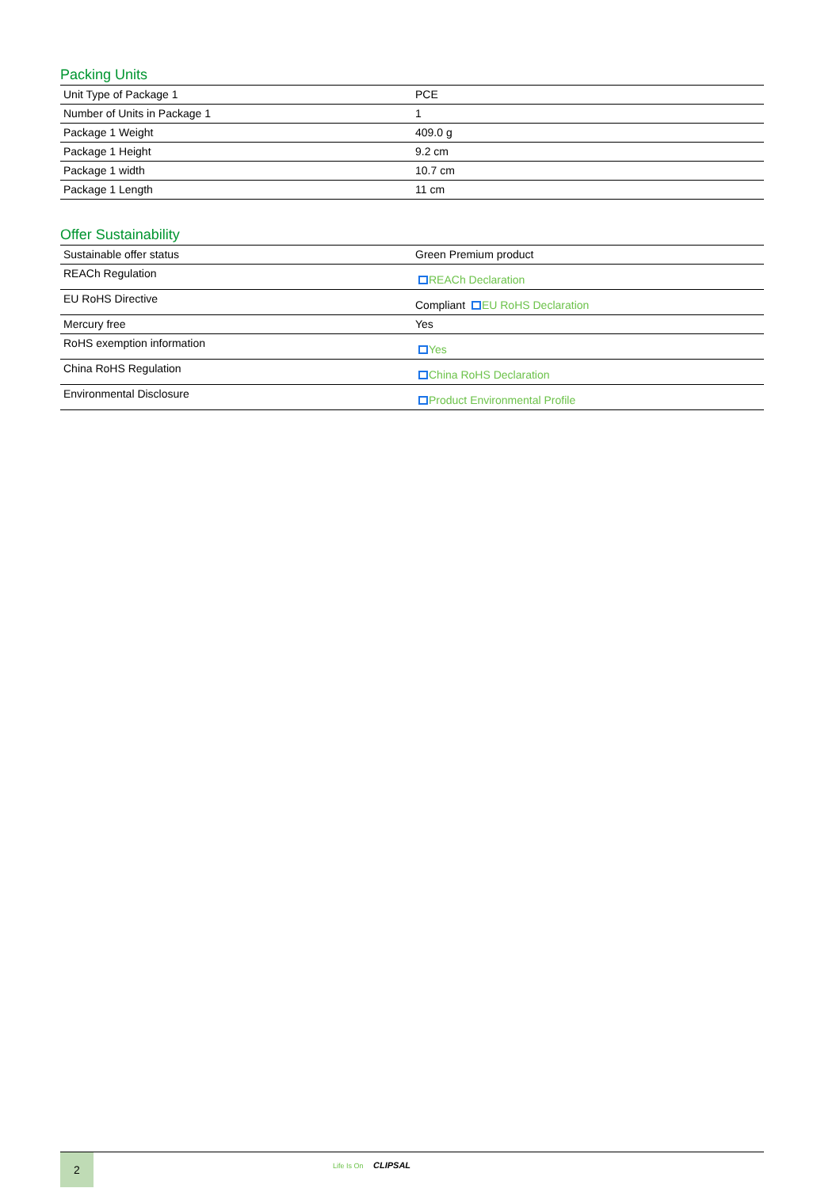Packing Units
| Unit Type of Package 1 | PCE |
| Number of Units in Package 1 | 1 |
| Package 1 Weight | 409.0 g |
| Package 1 Height | 9.2 cm |
| Package 1 width | 10.7 cm |
| Package 1 Length | 11 cm |
Offer Sustainability
| Sustainable offer status | Green Premium product |
| REACh Regulation | REACh Declaration |
| EU RoHS Directive | Compliant EU RoHS Declaration |
| Mercury free | Yes |
| RoHS exemption information | Yes |
| China RoHS Regulation | China RoHS Declaration |
| Environmental Disclosure | Product Environmental Profile |
2
Life Is On CLIPSAL